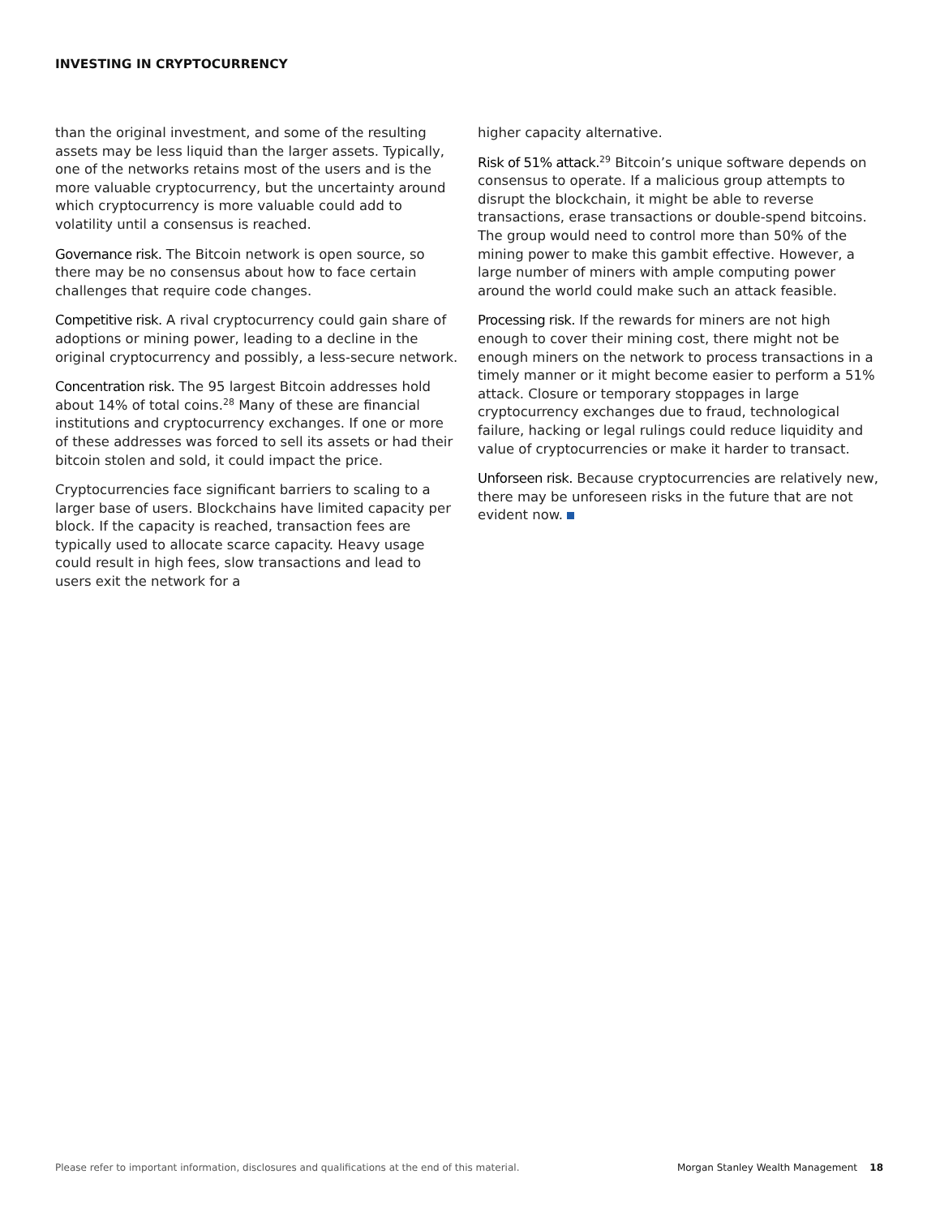INVESTING IN CRYPTOCURRENCY
than the original investment, and some of the resulting assets may be less liquid than the larger assets. Typically, one of the networks retains most of the users and is the more valuable cryptocurrency, but the uncertainty around which cryptocurrency is more valuable could add to volatility until a consensus is reached.
Governance risk. The Bitcoin network is open source, so there may be no consensus about how to face certain challenges that require code changes.
Competitive risk. A rival cryptocurrency could gain share of adoptions or mining power, leading to a decline in the original cryptocurrency and possibly, a less-secure network.
Concentration risk. The 95 largest Bitcoin addresses hold about 14% of total coins.<sup>28</sup> Many of these are financial institutions and cryptocurrency exchanges. If one or more of these addresses was forced to sell its assets or had their bitcoin stolen and sold, it could impact the price.
Cryptocurrencies face significant barriers to scaling to a larger base of users. Blockchains have limited capacity per block. If the capacity is reached, transaction fees are typically used to allocate scarce capacity. Heavy usage could result in high fees, slow transactions and lead to users exit the network for a
higher capacity alternative.
Risk of 51% attack.<sup>29</sup> Bitcoin’s unique software depends on consensus to operate. If a malicious group attempts to disrupt the blockchain, it might be able to reverse transactions, erase transactions or double-spend bitcoins. The group would need to control more than 50% of the mining power to make this gambit effective. However, a large number of miners with ample computing power around the world could make such an attack feasible.
Processing risk. If the rewards for miners are not high enough to cover their mining cost, there might not be enough miners on the network to process transactions in a timely manner or it might become easier to perform a 51% attack. Closure or temporary stoppages in large cryptocurrency exchanges due to fraud, technological failure, hacking or legal rulings could reduce liquidity and value of cryptocurrencies or make it harder to transact.
Unforseen risk. Because cryptocurrencies are relatively new, there may be unforeseen risks in the future that are not evident now.
Please refer to important information, disclosures and qualifications at the end of this material. Morgan Stanley Wealth Management 18